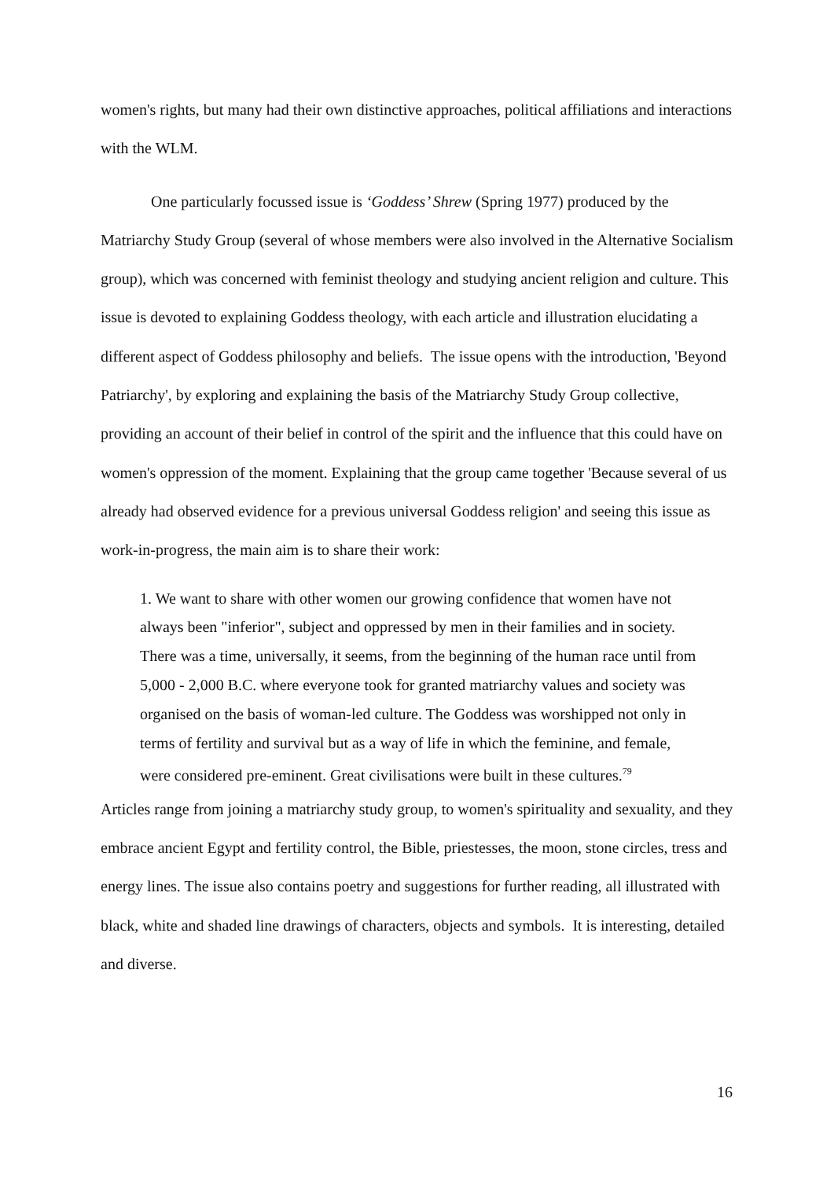women's rights, but many had their own distinctive approaches, political affiliations and interactions with the WLM.
One particularly focussed issue is ‘Goddess’ Shrew (Spring 1977) produced by the Matriarchy Study Group (several of whose members were also involved in the Alternative Socialism group), which was concerned with feminist theology and studying ancient religion and culture. This issue is devoted to explaining Goddess theology, with each article and illustration elucidating a different aspect of Goddess philosophy and beliefs. The issue opens with the introduction, 'Beyond Patriarchy', by exploring and explaining the basis of the Matriarchy Study Group collective, providing an account of their belief in control of the spirit and the influence that this could have on women's oppression of the moment. Explaining that the group came together 'Because several of us already had observed evidence for a previous universal Goddess religion' and seeing this issue as work-in-progress, the main aim is to share their work:
1. We want to share with other women our growing confidence that women have not always been "inferior", subject and oppressed by men in their families and in society. There was a time, universally, it seems, from the beginning of the human race until from 5,000 - 2,000 B.C. where everyone took for granted matriarchy values and society was organised on the basis of woman-led culture. The Goddess was worshipped not only in terms of fertility and survival but as a way of life in which the feminine, and female, were considered pre-eminent. Great civilisations were built in these cultures.<sup>79</sup>
Articles range from joining a matriarchy study group, to women's spirituality and sexuality, and they embrace ancient Egypt and fertility control, the Bible, priestesses, the moon, stone circles, tress and energy lines. The issue also contains poetry and suggestions for further reading, all illustrated with black, white and shaded line drawings of characters, objects and symbols. It is interesting, detailed and diverse.
16